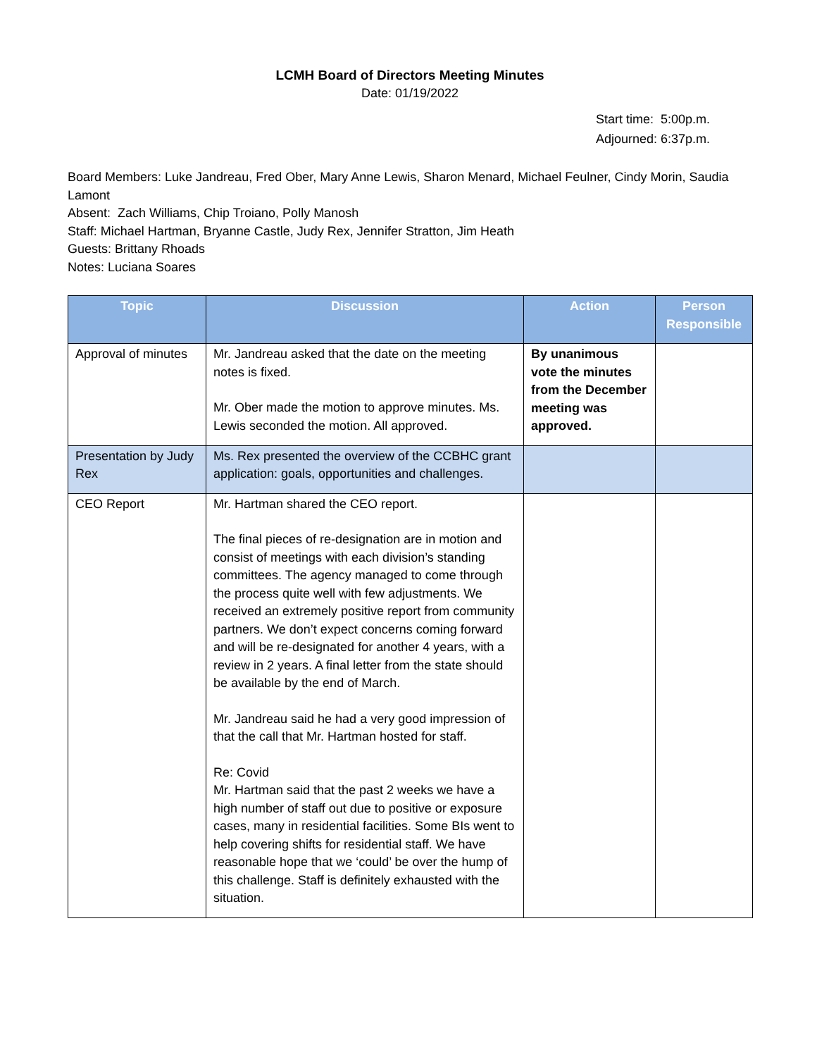LCMH Board of Directors Meeting Minutes
Date: 01/19/2022
Start time: 5:00p.m.
Adjourned: 6:37p.m.
Board Members: Luke Jandreau, Fred Ober, Mary Anne Lewis, Sharon Menard, Michael Feulner, Cindy Morin, Saudia Lamont
Absent: Zach Williams, Chip Troiano, Polly Manosh
Staff: Michael Hartman, Bryanne Castle, Judy Rex, Jennifer Stratton, Jim Heath
Guests: Brittany Rhoads
Notes: Luciana Soares
| Topic | Discussion | Action | Person Responsible |
| --- | --- | --- | --- |
| Approval of minutes | Mr. Jandreau asked that the date on the meeting notes is fixed. Mr. Ober made the motion to approve minutes. Ms. Lewis seconded the motion. All approved. | By unanimous vote the minutes from the December meeting was approved. | |
| Presentation by Judy Rex | Ms. Rex presented the overview of the CCBHC grant application: goals, opportunities and challenges. | | |
| CEO Report | Mr. Hartman shared the CEO report. The final pieces of re-designation are in motion and consist of meetings with each division’s standing committees. The agency managed to come through the process quite well with few adjustments. We received an extremely positive report from community partners. We don’t expect concerns coming forward and will be re-designated for another 4 years, with a review in 2 years. A final letter from the state should be available by the end of March. Mr. Jandreau said he had a very good impression of that the call that Mr. Hartman hosted for staff. Re: Covid Mr. Hartman said that the past 2 weeks we have a high number of staff out due to positive or exposure cases, many in residential facilities. Some BIs went to help covering shifts for residential staff. We have reasonable hope that we ‘could’ be over the hump of this challenge. Staff is definitely exhausted with the situation. | | |